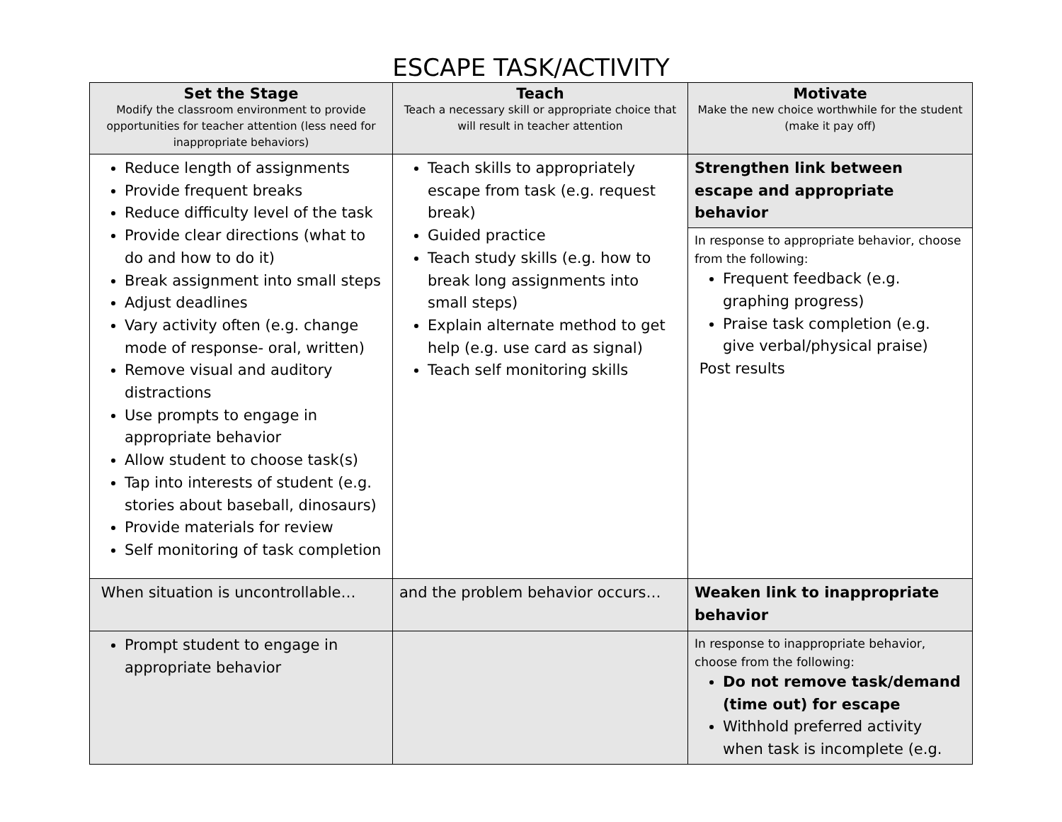ESCAPE TASK/ACTIVITY
| Set the Stage Modify the classroom environment to provide opportunities for teacher attention (less need for inappropriate behaviors) | Teach Teach a necessary skill or appropriate choice that will result in teacher attention | Motivate Make the new choice worthwhile for the student (make it pay off) |
| --- | --- | --- |
| Reduce length of assignments Provide frequent breaks Reduce difficulty level of the task Provide clear directions (what to do and how to do it) Break assignment into small steps Adjust deadlines Vary activity often (e.g. change mode of response- oral, written) Remove visual and auditory distractions Use prompts to engage in appropriate behavior Allow student to choose task(s) Tap into interests of student (e.g. stories about baseball, dinosaurs) Provide materials for review Self monitoring of task completion | Teach skills to appropriately escape from task (e.g. request break) Guided practice Teach study skills (e.g. how to break long assignments into small steps) Explain alternate method to get help (e.g. use card as signal) Teach self monitoring skills | Strengthen link between escape and appropriate behavior |
| | | In response to appropriate behavior, choose from the following: Frequent feedback (e.g. graphing progress) Praise task completion (e.g. give verbal/physical praise) Post results |
| When situation is uncontrollable… | and the problem behavior occurs… | Weaken link to inappropriate behavior |
| Prompt student to engage in appropriate behavior | | In response to inappropriate behavior, choose from the following: Do not remove task/demand (time out) for escape Withhold preferred activity when task is incomplete (e.g. |